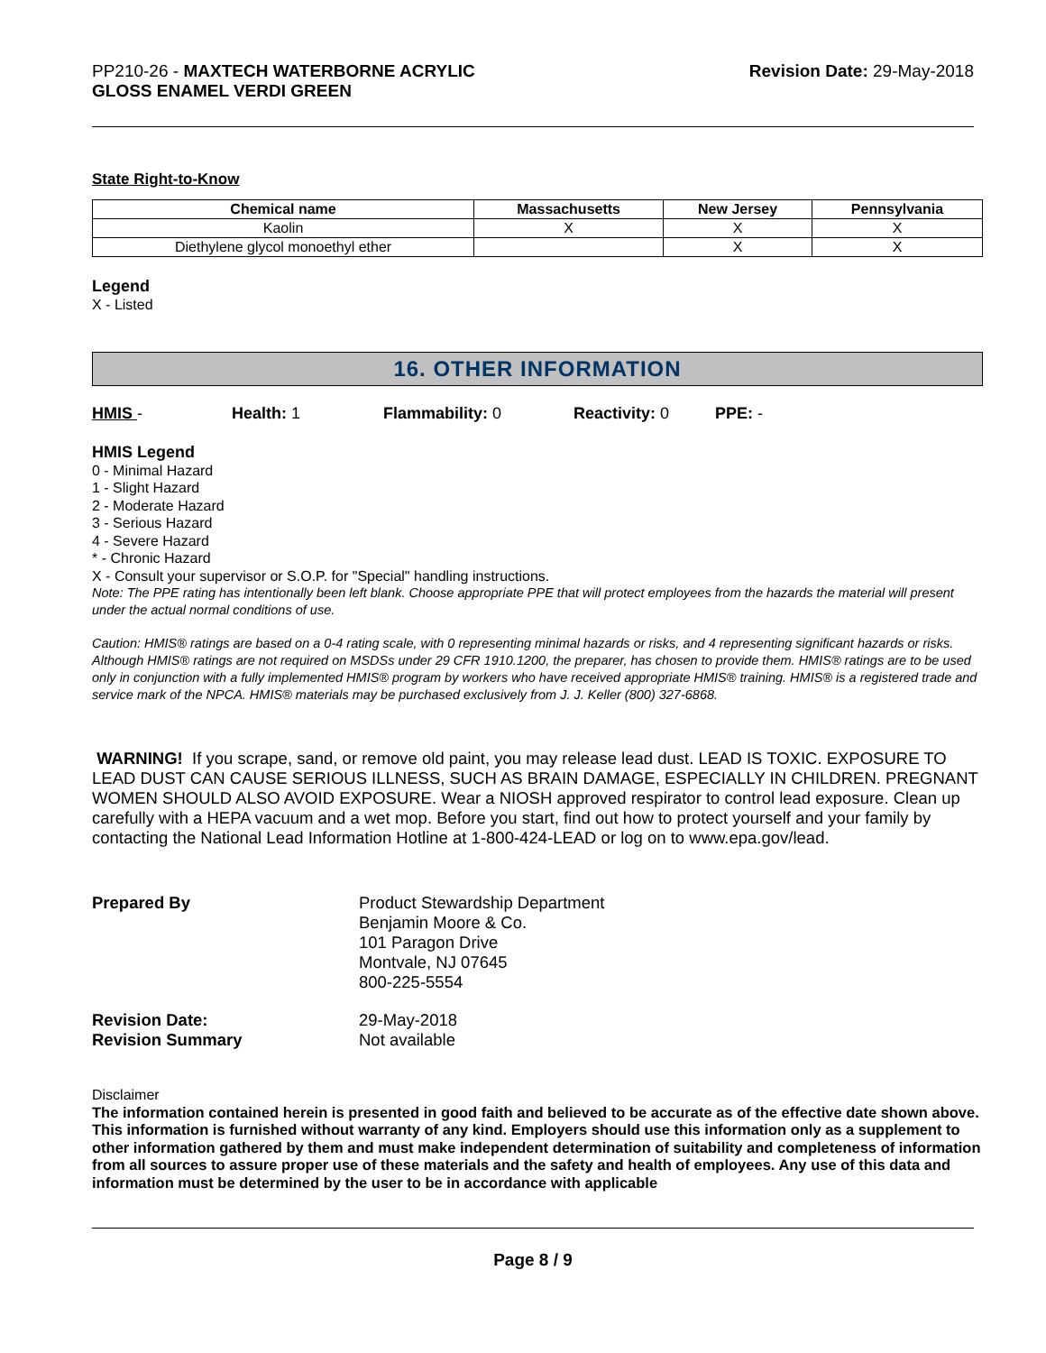PP210-26 - MAXTECH WATERBORNE ACRYLIC
GLOSS ENAMEL VERDI GREEN
Revision Date: 29-May-2018
State Right-to-Know
| Chemical name | Massachusetts | New Jersey | Pennsylvania |
| --- | --- | --- | --- |
| Kaolin | X | X | X |
| Diethylene glycol monoethyl ether | | X | X |
Legend
X - Listed
16. OTHER INFORMATION
HMIS - Health: 1 Flammability: 0 Reactivity: 0 PPE: -
HMIS Legend
0 - Minimal Hazard
1 - Slight Hazard
2 - Moderate Hazard
3 - Serious Hazard
4 - Severe Hazard
* - Chronic Hazard
X - Consult your supervisor or S.O.P. for "Special" handling instructions.
Note: The PPE rating has intentionally been left blank. Choose appropriate PPE that will protect employees from the hazards the material will present under the actual normal conditions of use.
Caution: HMIS® ratings are based on a 0-4 rating scale, with 0 representing minimal hazards or risks, and 4 representing significant hazards or risks. Although HMIS® ratings are not required on MSDSs under 29 CFR 1910.1200, the preparer, has chosen to provide them. HMIS® ratings are to be used only in conjunction with a fully implemented HMIS® program by workers who have received appropriate HMIS® training. HMIS® is a registered trade and service mark of the NPCA. HMIS® materials may be purchased exclusively from J. J. Keller (800) 327-6868.
WARNING! If you scrape, sand, or remove old paint, you may release lead dust. LEAD IS TOXIC. EXPOSURE TO LEAD DUST CAN CAUSE SERIOUS ILLNESS, SUCH AS BRAIN DAMAGE, ESPECIALLY IN CHILDREN. PREGNANT WOMEN SHOULD ALSO AVOID EXPOSURE. Wear a NIOSH approved respirator to control lead exposure. Clean up carefully with a HEPA vacuum and a wet mop. Before you start, find out how to protect yourself and your family by contacting the National Lead Information Hotline at 1-800-424-LEAD or log on to www.epa.gov/lead.
Prepared By
Product Stewardship Department
Benjamin Moore & Co.
101 Paragon Drive
Montvale, NJ 07645
800-225-5554
Revision Date:
Revision Summary
29-May-2018
Not available
Disclaimer
The information contained herein is presented in good faith and believed to be accurate as of the effective date shown above. This information is furnished without warranty of any kind. Employers should use this information only as a supplement to other information gathered by them and must make independent determination of suitability and completeness of information from all sources to assure proper use of these materials and the safety and health of employees. Any use of this data and information must be determined by the user to be in accordance with applicable
Page 8 / 9